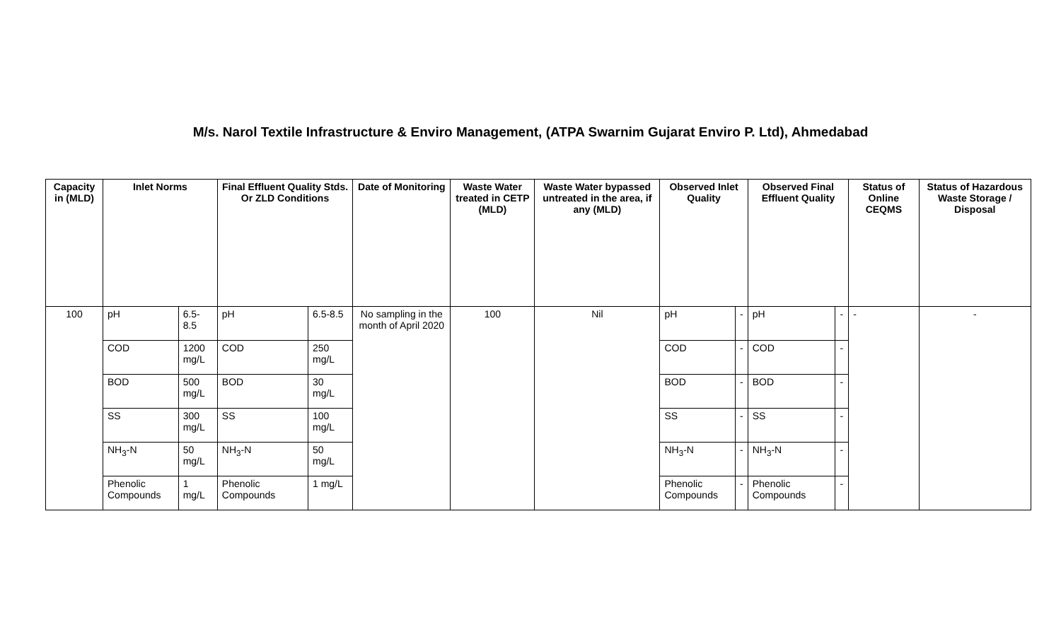M/s. Narol Textile Infrastructure & Enviro Management, (ATPA Swarnim Gujarat Enviro P. Ltd), Ahmedabad
| Capacity in (MLD) | Inlet Norms | | Final Effluent Quality Stds. Or ZLD Conditions | | Date of Monitoring | Waste Water treated in CETP (MLD) | Waste Water bypassed untreated in the area, if any (MLD) | Observed Inlet Quality | | Observed Final Effluent Quality | | Status of Online CEQMS | Status of Hazardous Waste Storage / Disposal |
| --- | --- | --- | --- | --- | --- | --- | --- | --- | --- | --- | --- | --- | --- |
| 100 | pH | 6.5-8.5 | pH | 6.5-8.5 | No sampling in the month of April 2020 | 100 | Nil | pH | - | pH | - | - | - |
| | COD | 1200 mg/L | COD | 250 mg/L | | | | COD | - | COD | - | | |
| | BOD | 500 mg/L | BOD | 30 mg/L | | | | BOD | - | BOD | - | | |
| | SS | 300 mg/L | SS | 100 mg/L | | | | SS | - | SS | - | | |
| | NH<sub>3</sub>-N | 50 mg/L | NH<sub>3</sub>-N | 50 mg/L | | | | NH<sub>3</sub>-N | - | NH<sub>3</sub>-N | - | | |
| | Phenolic Compounds | 1 mg/L | Phenolic Compounds | 1 mg/L | | | | Phenolic Compounds | - | Phenolic Compounds | - | | |